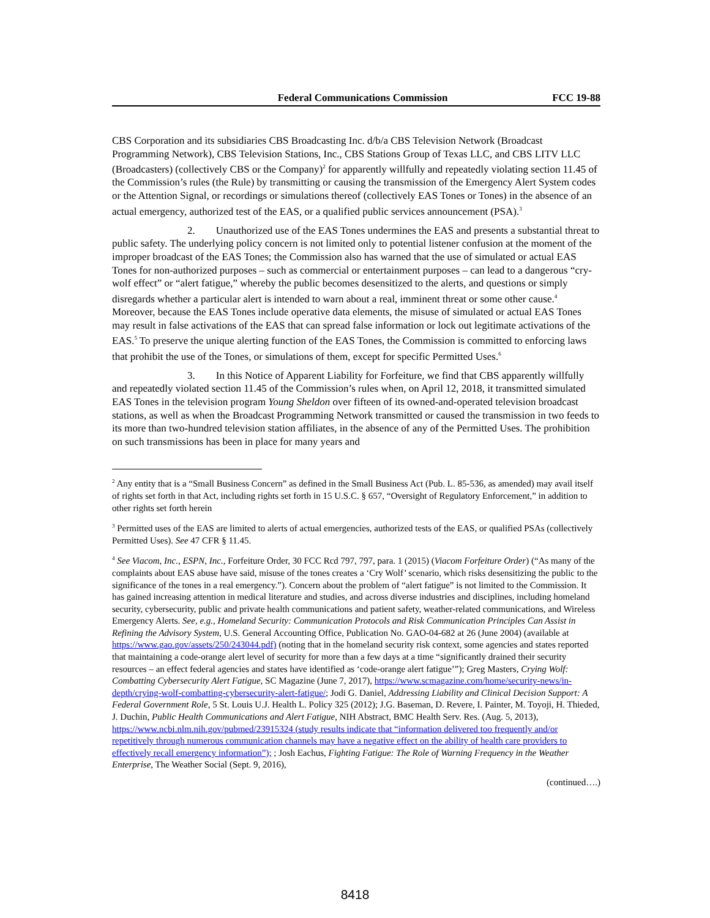Federal Communications Commission FCC 19-88
CBS Corporation and its subsidiaries CBS Broadcasting Inc. d/b/a CBS Television Network (Broadcast Programming Network), CBS Television Stations, Inc., CBS Stations Group of Texas LLC, and CBS LITV LLC (Broadcasters) (collectively CBS or the Company)<sup>2</sup> for apparently willfully and repeatedly violating section 11.45 of the Commission’s rules (the Rule) by transmitting or causing the transmission of the Emergency Alert System codes or the Attention Signal, or recordings or simulations thereof (collectively EAS Tones or Tones) in the absence of an actual emergency, authorized test of the EAS, or a qualified public services announcement (PSA).<sup>3</sup>
2. Unauthorized use of the EAS Tones undermines the EAS and presents a substantial threat to public safety. The underlying policy concern is not limited only to potential listener confusion at the moment of the improper broadcast of the EAS Tones; the Commission also has warned that the use of simulated or actual EAS Tones for non-authorized purposes – such as commercial or entertainment purposes – can lead to a dangerous “cry-wolf effect” or “alert fatigue,” whereby the public becomes desensitized to the alerts, and questions or simply disregards whether a particular alert is intended to warn about a real, imminent threat or some other cause.<sup>4</sup> Moreover, because the EAS Tones include operative data elements, the misuse of simulated or actual EAS Tones may result in false activations of the EAS that can spread false information or lock out legitimate activations of the EAS.<sup>5</sup> To preserve the unique alerting function of the EAS Tones, the Commission is committed to enforcing laws that prohibit the use of the Tones, or simulations of them, except for specific Permitted Uses.<sup>6</sup>
3. In this Notice of Apparent Liability for Forfeiture, we find that CBS apparently willfully and repeatedly violated section 11.45 of the Commission’s rules when, on April 12, 2018, it transmitted simulated EAS Tones in the television program Young Sheldon over fifteen of its owned-and-operated television broadcast stations, as well as when the Broadcast Programming Network transmitted or caused the transmission in two feeds to its more than two-hundred television station affiliates, in the absence of any of the Permitted Uses. The prohibition on such transmissions has been in place for many years and
<sup>2</sup> Any entity that is a “Small Business Concern” as defined in the Small Business Act (Pub. L. 85-536, as amended) may avail itself of rights set forth in that Act, including rights set forth in 15 U.S.C. § 657, “Oversight of Regulatory Enforcement,” in addition to other rights set forth herein
<sup>3</sup> Permitted uses of the EAS are limited to alerts of actual emergencies, authorized tests of the EAS, or qualified PSAs (collectively Permitted Uses). See 47 CFR § 11.45.
<sup>4</sup> See Viacom, Inc., ESPN, Inc., Forfeiture Order, 30 FCC Rcd 797, 797, para. 1 (2015) (Viacom Forfeiture Order) (“As many of the complaints about EAS abuse have said, misuse of the tones creates a ‘Cry Wolf’ scenario, which risks desensitizing the public to the significance of the tones in a real emergency.”). Concern about the problem of “alert fatigue” is not limited to the Commission. It has gained increasing attention in medical literature and studies, and across diverse industries and disciplines, including homeland security, cybersecurity, public and private health communications and patient safety, weather-related communications, and Wireless Emergency Alerts. See, e.g., Homeland Security: Communication Protocols and Risk Communication Principles Can Assist in Refining the Advisory System, U.S. General Accounting Office, Publication No. GAO-04-682 at 26 (June 2004) (available at https://www.gao.gov/assets/250/243044.pdf) (noting that in the homeland security risk context, some agencies and states reported that maintaining a code-orange alert level of security for more than a few days at a time “significantly drained their security resources – an effect federal agencies and states have identified as ‘code-orange alert fatigue’”); Greg Masters, Crying Wolf: Combatting Cybersecurity Alert Fatigue, SC Magazine (June 7, 2017), https://www.scmagazine.com/home/security-news/in-depth/crying-wolf-combatting-cybersecurity-alert-fatigue/; Jodi G. Daniel, Addressing Liability and Clinical Decision Support: A Federal Government Role, 5 St. Louis U.J. Health L. Policy 325 (2012); J.G. Baseman, D. Revere, I. Painter, M. Toyoji, H. Thieded, J. Duchin, Public Health Communications and Alert Fatigue, NIH Abstract, BMC Health Serv. Res. (Aug. 5, 2013), https://www.ncbi.nlm.nih.gov/pubmed/23915324 (study results indicate that “information delivered too frequently and/or repetitively through numerous communication channels may have a negative effect on the ability of health care providers to effectively recall emergency information”); ; Josh Eachus, Fighting Fatigue: The Role of Warning Frequency in the Weather Enterprise, The Weather Social (Sept. 9, 2016),
(continued….)
8418